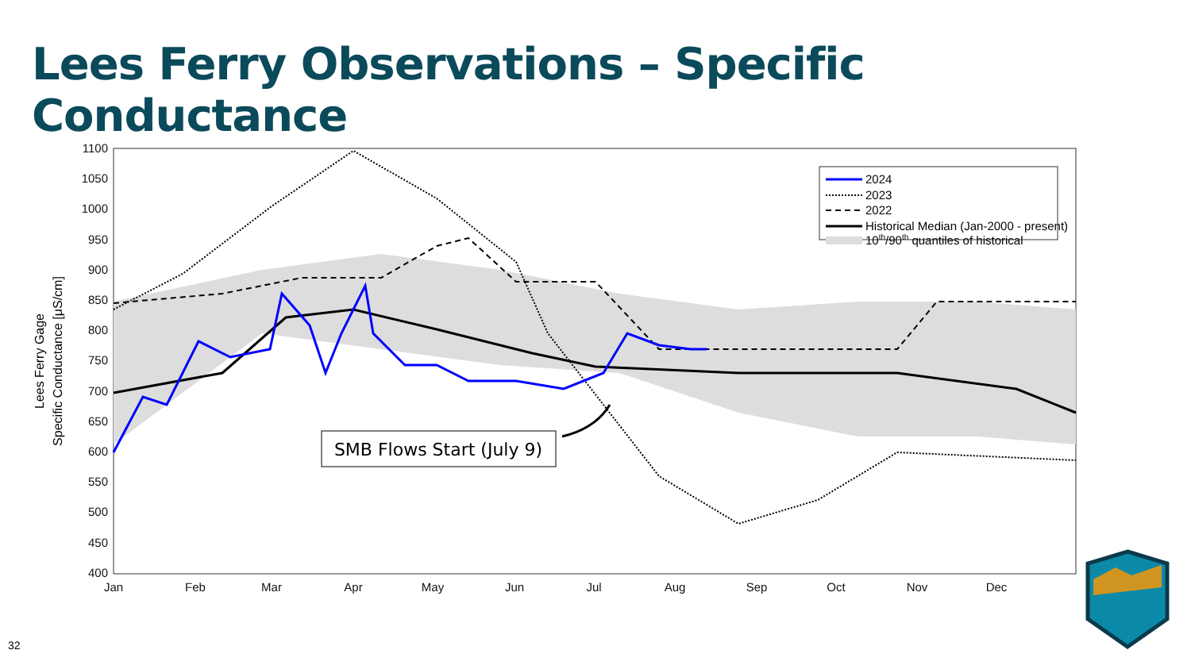Lees Ferry Observations – Specific Conductance
1100
1050
1000
950
900
850
800
750
700
650
600
550
500
450
400
Jan
Feb
Mar
Apr
May
Jun
Jul
Aug
Sep
Oct
Nov
Dec
Lees Ferry Gage
Specific Conductance [μS/cm]
2024
2023
2022
Historical Median (Jan-2000 - present)
10th/90th quantiles of historical
SMB Flows Start (July 9)
32